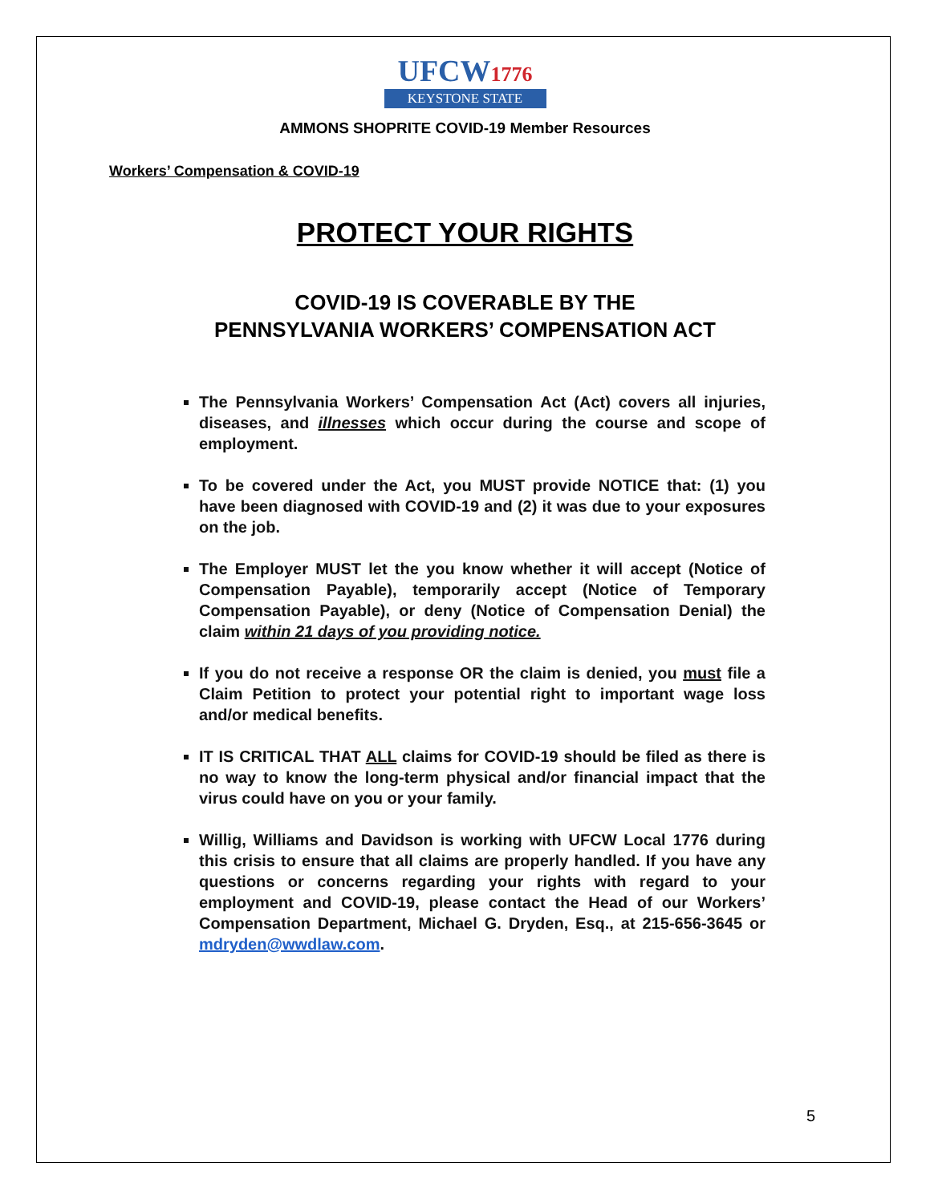UFCW1776
KEYSTONE STATE
AMMONS SHOPRITE COVID-19 Member Resources
Workers’ Compensation & COVID-19
PROTECT YOUR RIGHTS
COVID-19 IS COVERABLE BY THE
PENNSYLVANIA WORKERS’ COMPENSATION ACT
The Pennsylvania Workers’ Compensation Act (Act) covers all injuries, diseases, and illnesses which occur during the course and scope of employment.
To be covered under the Act, you MUST provide NOTICE that: (1) you have been diagnosed with COVID-19 and (2) it was due to your exposures on the job.
The Employer MUST let the you know whether it will accept (Notice of Compensation Payable), temporarily accept (Notice of Temporary Compensation Payable), or deny (Notice of Compensation Denial) the claim within 21 days of you providing notice.
If you do not receive a response OR the claim is denied, you must file a Claim Petition to protect your potential right to important wage loss and/or medical benefits.
IT IS CRITICAL THAT ALL claims for COVID-19 should be filed as there is no way to know the long-term physical and/or financial impact that the virus could have on you or your family.
Willig, Williams and Davidson is working with UFCW Local 1776 during this crisis to ensure that all claims are properly handled. If you have any questions or concerns regarding your rights with regard to your employment and COVID-19, please contact the Head of our Workers’ Compensation Department, Michael G. Dryden, Esq., at 215-656-3645 or mdryden@wwdlaw.com.
5